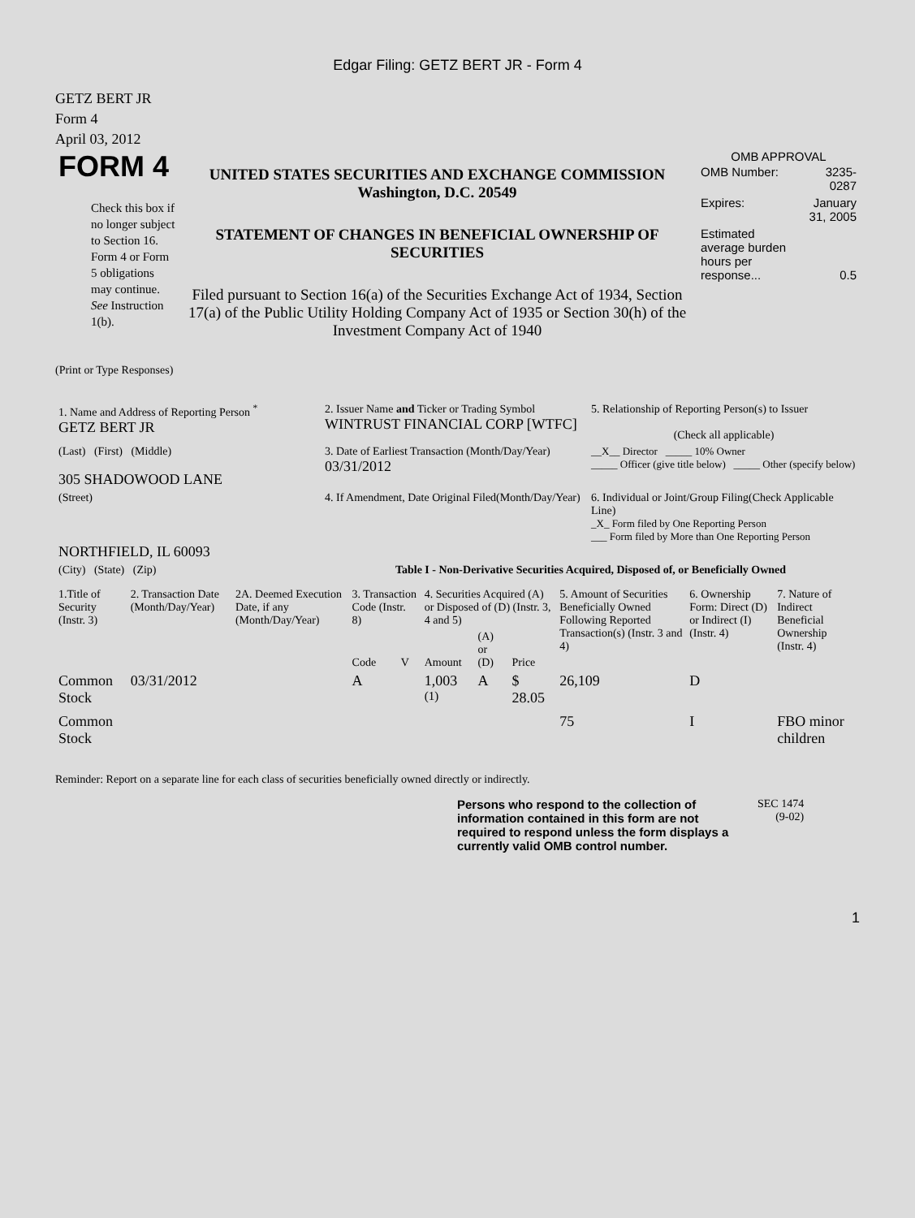Edgar Filing: GETZ BERT JR - Form 4
GETZ BERT JR
Form 4
April 03, 2012
FORM 4
Check this box if no longer subject to Section 16. Form 4 or Form 5 obligations may continue. See Instruction 1(b).
UNITED STATES SECURITIES AND EXCHANGE COMMISSION
Washington, D.C. 20549
STATEMENT OF CHANGES IN BENEFICIAL OWNERSHIP OF SECURITIES
Filed pursuant to Section 16(a) of the Securities Exchange Act of 1934, Section 17(a) of the Public Utility Holding Company Act of 1935 or Section 30(h) of the Investment Company Act of 1940
OMB APPROVAL
| OMB Number: | 3235-0287 |
| Expires: | January 31, 2005 |
| Estimated average burden hours per response... | 0.5 |
(Print or Type Responses)
| 1. Name and Address of Reporting Person <sup>*</sup> GETZ BERT JR | 2. Issuer Name and Ticker or Trading Symbol WINTRUST FINANCIAL CORP [WTFC] | 5. Relationship of Reporting Person(s) to Issuer (Check all applicable) |
| (Last) (First) (Middle) 305 SHADOWOOD LANE | 3. Date of Earliest Transaction (Month/Day/Year) 03/31/2012 | __X__ Director _____ 10% Owner _____ Officer (give title below) _____ Other (specify below) |
| (Street) NORTHFIELD, IL 60093 | 4. If Amendment, Date Original Filed(Month/Day/Year) | 6. Individual or Joint/Group Filing(Check Applicable Line) _X_ Form filed by One Reporting Person ___ Form filed by More than One Reporting Person |
| (City) (State) (Zip) | Table I - Non-Derivative Securities Acquired, Disposed of, or Beneficially Owned | |
| 1.Title of Security (Instr. 3) | 2. Transaction Date (Month/Day/Year) | 2A. Deemed Execution Date, if any (Month/Day/Year) | 3. Transaction Code (Instr. 8) | | 4. Securities Acquired (A) or Disposed of (D) (Instr. 3, 4 and 5) | | | 5. Amount of Securities Beneficially Owned Following Reported Transaction(s) (Instr. 3 and 4) | 6. Ownership Form: Direct (D) or Indirect (I) (Instr. 4) | 7. Nature of Indirect Beneficial Ownership (Instr. 4) |
| --- | --- | --- | --- | --- | --- | --- | --- | --- | --- | --- |
| | | | Code | V | Amount | (A) or (D) | Price | | | |
| Common Stock | 03/31/2012 | | A | | 1,003 <sup>(1)</sup> | A | $ 28.05 | 26,109 | D | |
| Common Stock | | | | | | | | 75 | I | FBO minor children |
Reminder: Report on a separate line for each class of securities beneficially owned directly or indirectly.
Persons who respond to the collection of information contained in this form are not required to respond unless the form displays a currently valid OMB control number.
SEC 1474
(9-02)
1